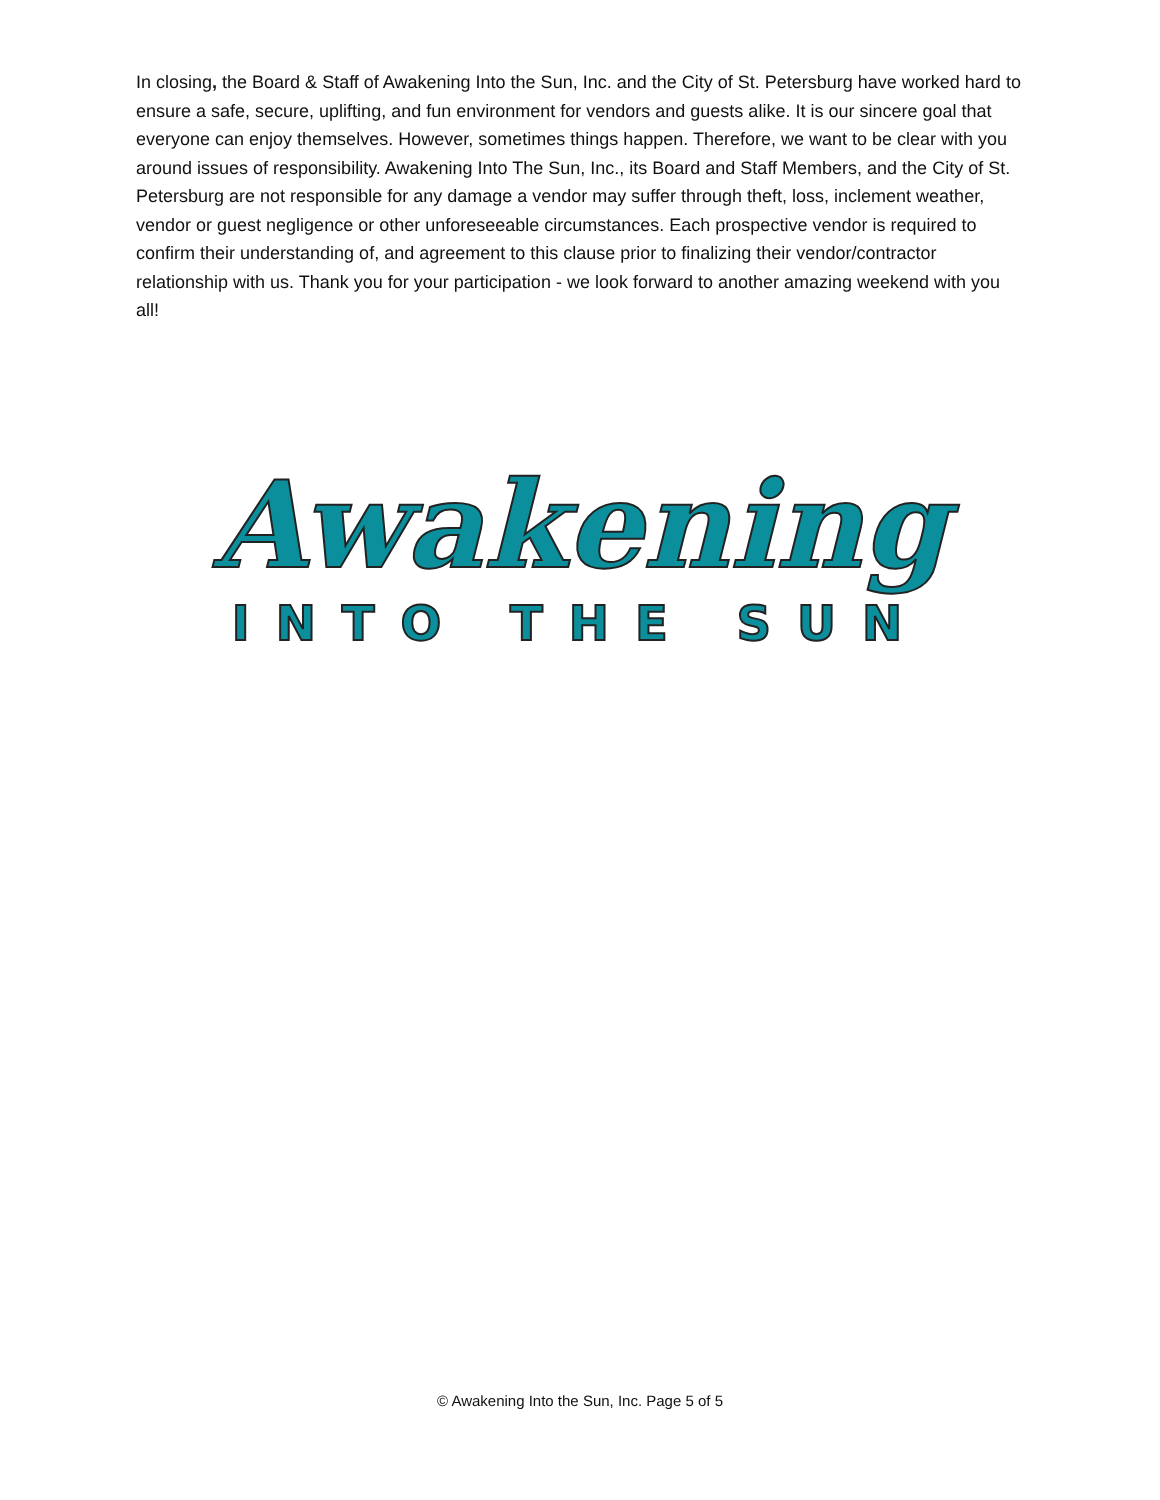In closing, the Board & Staff of Awakening Into the Sun, Inc. and the City of St. Petersburg have worked hard to ensure a safe, secure, uplifting, and fun environment for vendors and guests alike. It is our sincere goal that everyone can enjoy themselves. However, sometimes things happen. Therefore, we want to be clear with you around issues of responsibility. Awakening Into The Sun, Inc., its Board and Staff Members, and the City of St. Petersburg are not responsible for any damage a vendor may suffer through theft, loss, inclement weather, vendor or guest negligence or other unforeseeable circumstances. Each prospective vendor is required to confirm their understanding of, and agreement to this clause prior to finalizing their vendor/contractor relationship with us. Thank you for your participation - we look forward to another amazing weekend with you all!
Awakening
INTO THE SUN
© Awakening Into the Sun, Inc. Page 5 of 5